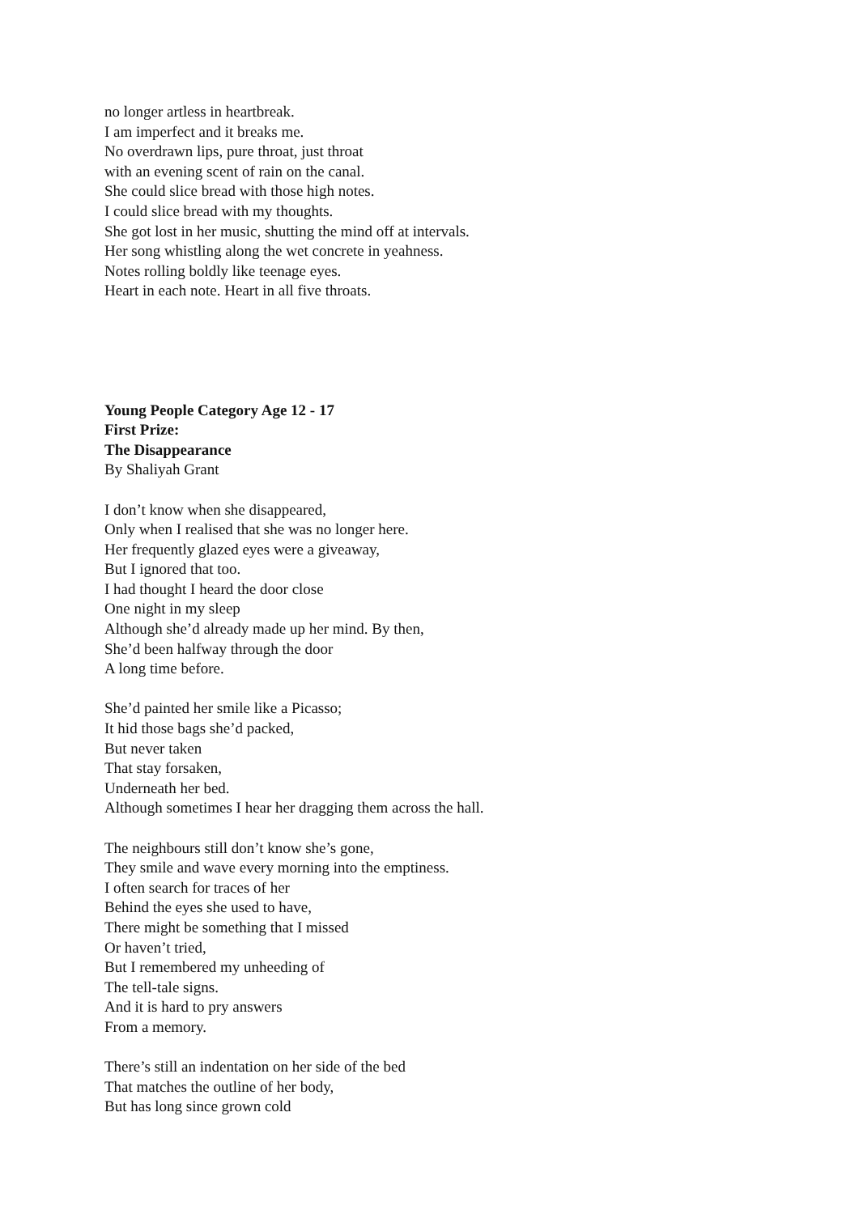no longer artless in heartbreak.
I am imperfect and it breaks me.
No overdrawn lips, pure throat, just throat
with an evening scent of rain on the canal.
She could slice bread with those high notes.
I could slice bread with my thoughts.
She got lost in her music, shutting the mind off at intervals.
Her song whistling along the wet concrete in yeahness.
Notes rolling boldly like teenage eyes.
Heart in each note. Heart in all five throats.
Young People Category Age 12 - 17
First Prize:
The Disappearance
By Shaliyah Grant
I don’t know when she disappeared,
Only when I realised that she was no longer here.
Her frequently glazed eyes were a giveaway,
But I ignored that too.
I had thought I heard the door close
One night in my sleep
Although she’d already made up her mind. By then,
She’d been halfway through the door
A long time before.
She’d painted her smile like a Picasso;
It hid those bags she’d packed,
But never taken
That stay forsaken,
Underneath her bed.
Although sometimes I hear her dragging them across the hall.
The neighbours still don’t know she’s gone,
They smile and wave every morning into the emptiness.
I often search for traces of her
Behind the eyes she used to have,
There might be something that I missed
Or haven’t tried,
But I remembered my unheeding of
The tell-tale signs.
And it is hard to pry answers
From a memory.
There’s still an indentation on her side of the bed
That matches the outline of her body,
But has long since grown cold